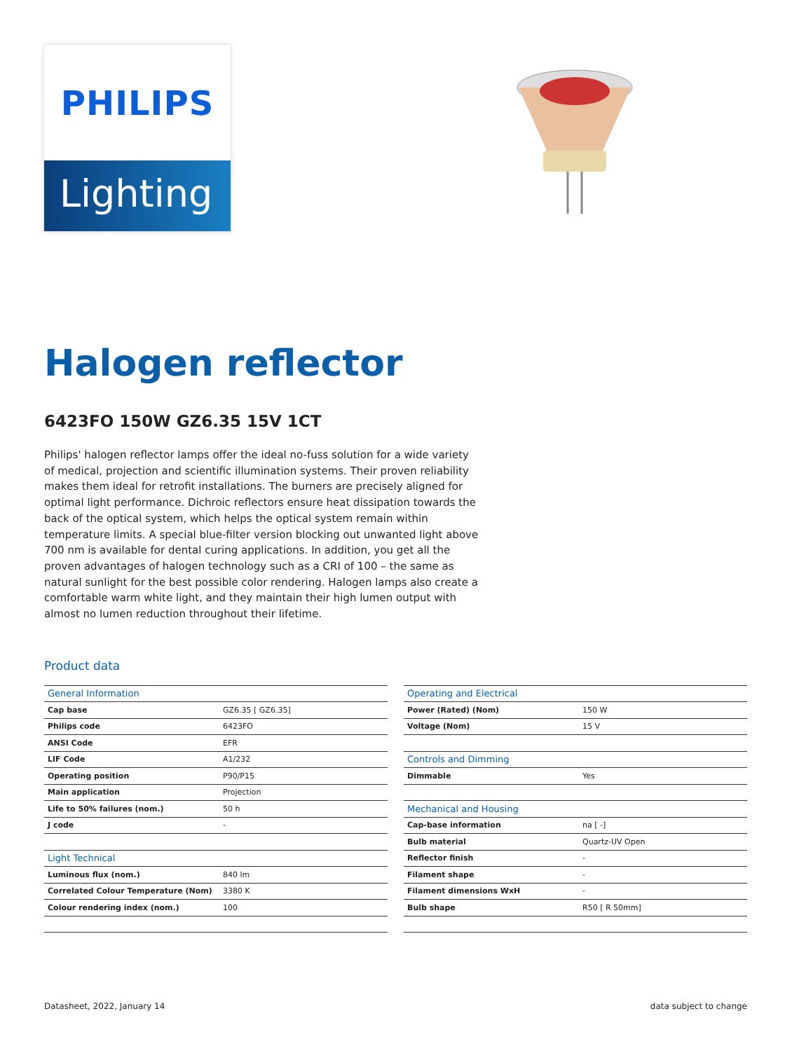PHILIPS
Lighting
Halogen reflector
6423FO 150W GZ6.35 15V 1CT
Philips' halogen reflector lamps offer the ideal no-fuss solution for a wide variety of medical, projection and scientific illumination systems. Their proven reliability makes them ideal for retrofit installations. The burners are precisely aligned for optimal light performance. Dichroic reflectors ensure heat dissipation towards the back of the optical system, which helps the optical system remain within temperature limits. A special blue-filter version blocking out unwanted light above 700 nm is available for dental curing applications. In addition, you get all the proven advantages of halogen technology such as a CRI of 100 – the same as natural sunlight for the best possible color rendering. Halogen lamps also create a comfortable warm white light, and they maintain their high lumen output with almost no lumen reduction throughout their lifetime.
Product data
| General Information | |
| --- | --- |
| Cap base | GZ6.35 [ GZ6.35] |
| Philips code | 6423FO |
| ANSI Code | EFR |
| LIF Code | A1/232 |
| Operating position | P90/P15 |
| Main application | Projection |
| Life to 50% failures (nom.) | 50 h |
| J code | - |
| Light Technical | |
| Luminous flux (nom.) | 840 lm |
| Correlated Colour Temperature (Nom) | 3380 K |
| Colour rendering index (nom.) | 100 |
| Operating and Electrical | |
| --- | --- |
| Power (Rated) (Nom) | 150 W |
| Voltage (Nom) | 15 V |
| Controls and Dimming | |
| Dimmable | Yes |
| Mechanical and Housing | |
| Cap-base information | na [ -] |
| Bulb material | Quartz-UV Open |
| Reflector finish | - |
| Filament shape | - |
| Filament dimensions WxH | - |
| Bulb shape | R50 [ R 50mm] |
Datasheet, 2022, January 14 data subject to change